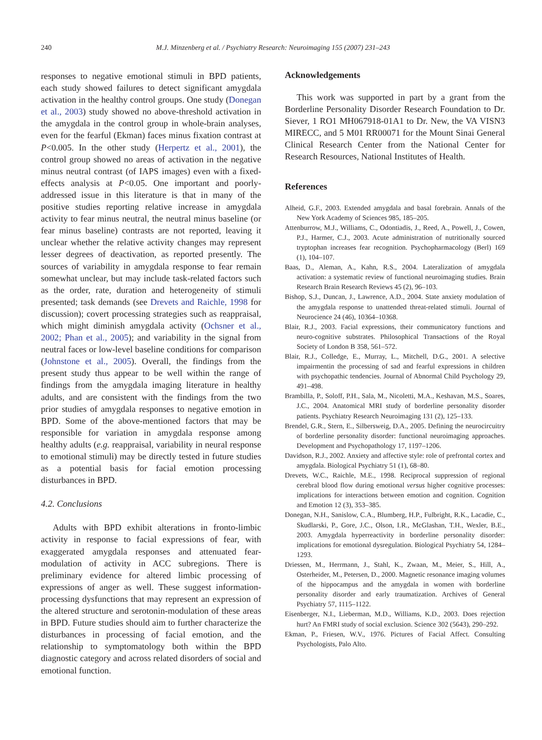240
M.J. Minzenberg et al. / Psychiatry Research: Neuroimaging 155 (2007) 231–243
responses to negative emotional stimuli in BPD patients, each study showed failures to detect significant amygdala activation in the healthy control groups. One study (Donegan et al., 2003) study showed no above-threshold activation in the amygdala in the control group in whole-brain analyses, even for the fearful (Ekman) faces minus fixation contrast at P<0.005. In the other study (Herpertz et al., 2001), the control group showed no areas of activation in the negative minus neutral contrast (of IAPS images) even with a fixed-effects analysis at P<0.05. One important and poorly-addressed issue in this literature is that in many of the positive studies reporting relative increase in amygdala activity to fear minus neutral, the neutral minus baseline (or fear minus baseline) contrasts are not reported, leaving it unclear whether the relative activity changes may represent lesser degrees of deactivation, as reported presently. The sources of variability in amygdala response to fear remain somewhat unclear, but may include task-related factors such as the order, rate, duration and heterogeneity of stimuli presented; task demands (see Drevets and Raichle, 1998 for discussion); covert processing strategies such as reappraisal, which might diminish amygdala activity (Ochsner et al., 2002; Phan et al., 2005); and variability in the signal from neutral faces or low-level baseline conditions for comparison (Johnstone et al., 2005). Overall, the findings from the present study thus appear to be well within the range of findings from the amygdala imaging literature in healthy adults, and are consistent with the findings from the two prior studies of amygdala responses to negative emotion in BPD. Some of the above-mentioned factors that may be responsible for variation in amygdala response among healthy adults (e.g. reappraisal, variability in neural response to emotional stimuli) may be directly tested in future studies as a potential basis for facial emotion processing disturbances in BPD.
4.2. Conclusions
Adults with BPD exhibit alterations in fronto-limbic activity in response to facial expressions of fear, with exaggerated amygdala responses and attenuated fear-modulation of activity in ACC subregions. There is preliminary evidence for altered limbic processing of expressions of anger as well. These suggest information-processing dysfunctions that may represent an expression of the altered structure and serotonin-modulation of these areas in BPD. Future studies should aim to further characterize the disturbances in processing of facial emotion, and the relationship to symptomatology both within the BPD diagnostic category and across related disorders of social and emotional function.
Acknowledgements
This work was supported in part by a grant from the Borderline Personality Disorder Research Foundation to Dr. Siever, 1 RO1 MH067918-01A1 to Dr. New, the VA VISN3 MIRECC, and 5 M01 RR00071 for the Mount Sinai General Clinical Research Center from the National Center for Research Resources, National Institutes of Health.
References
Alheid, G.F., 2003. Extended amygdala and basal forebrain. Annals of the New York Academy of Sciences 985, 185–205.
Attenburrow, M.J., Williams, C., Odontiadis, J., Reed, A., Powell, J., Cowen, P.J., Harmer, C.J., 2003. Acute administration of nutritionally sourced tryptophan increases fear recognition. Psychopharmacology (Berl) 169 (1), 104–107.
Baas, D., Aleman, A., Kahn, R.S., 2004. Lateralization of amygdala activation: a systematic review of functional neuroimaging studies. Brain Research Brain Research Reviews 45 (2), 96–103.
Bishop, S.J., Duncan, J., Lawrence, A.D., 2004. State anxiety modulation of the amygdala response to unattended threat-related stimuli. Journal of Neurocience 24 (46), 10364–10368.
Blair, R.J., 2003. Facial expressions, their communicatory functions and neuro-cognitive substrates. Philosophical Transactions of the Royal Society of London B 358, 561–572.
Blair, R.J., Colledge, E., Murray, L., Mitchell, D.G., 2001. A selective impairmentin the processing of sad and fearful expressions in children with psychopathic tendencies. Journal of Abnormal Child Psychology 29, 491–498.
Brambilla, P., Soloff, P.H., Sala, M., Nicoletti, M.A., Keshavan, M.S., Soares, J.C., 2004. Anatomical MRI study of borderline personality disorder patients. Psychiatry Research Neuroimaging 131 (2), 125–133.
Brendel, G.R., Stern, E., Silbersweig, D.A., 2005. Defining the neurocircuitry of borderline personality disorder: functional neuroimaging approaches. Development and Psychopathology 17, 1197–1206.
Davidson, R.J., 2002. Anxiety and affective style: role of prefrontal cortex and amygdala. Biological Psychiatry 51 (1), 68–80.
Drevets, W.C., Raichle, M.E., 1998. Reciprocal suppression of regional cerebral blood flow during emotional versus higher cognitive processes: implications for interactions between emotion and cognition. Cognition and Emotion 12 (3), 353–385.
Donegan, N.H., Sanislow, C.A., Blumberg, H.P., Fulbright, R.K., Lacadie, C., Skudlarski, P., Gore, J.C., Olson, I.R., McGlashan, T.H., Wexler, B.E., 2003. Amygdala hyperreactivity in borderline personality disorder: implications for emotional dysregulation. Biological Psychiatry 54, 1284–1293.
Driessen, M., Herrmann, J., Stahl, K., Zwaan, M., Meier, S., Hill, A., Osterheider, M., Petersen, D., 2000. Magnetic resonance imaging volumes of the hippocampus and the amygdala in women with borderline personality disorder and early traumatization. Archives of General Psychiatry 57, 1115–1122.
Eisenberger, N.I., Lieberman, M.D., Williams, K.D., 2003. Does rejection hurt? An FMRI study of social exclusion. Science 302 (5643), 290–292.
Ekman, P., Friesen, W.V., 1976. Pictures of Facial Affect. Consulting Psychologists, Palo Alto.